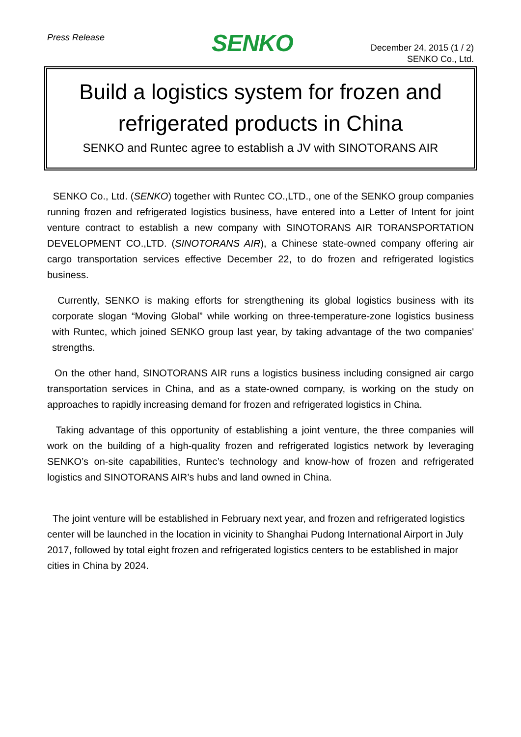Press Release
SENKO
December 24, 2015 (1 / 2)
SENKO Co., Ltd.
Build a logistics system for frozen and refrigerated products in China
SENKO and Runtec agree to establish a JV with SINOTORANS AIR
SENKO Co., Ltd. (SENKO) together with Runtec CO.,LTD., one of the SENKO group companies running frozen and refrigerated logistics business, have entered into a Letter of Intent for joint venture contract to establish a new company with SINOTORANS AIR TORANSPORTATION DEVELOPMENT CO.,LTD. (SINOTORANS AIR), a Chinese state-owned company offering air cargo transportation services effective December 22, to do frozen and refrigerated logistics business.
Currently, SENKO is making efforts for strengthening its global logistics business with its corporate slogan “Moving Global” while working on three-temperature-zone logistics business with Runtec, which joined SENKO group last year, by taking advantage of the two companies' strengths.
On the other hand, SINOTORANS AIR runs a logistics business including consigned air cargo transportation services in China, and as a state-owned company, is working on the study on approaches to rapidly increasing demand for frozen and refrigerated logistics in China.
Taking advantage of this opportunity of establishing a joint venture, the three companies will work on the building of a high-quality frozen and refrigerated logistics network by leveraging SENKO’s on-site capabilities, Runtec’s technology and know-how of frozen and refrigerated logistics and SINOTORANS AIR’s hubs and land owned in China.
The joint venture will be established in February next year, and frozen and refrigerated logistics center will be launched in the location in vicinity to Shanghai Pudong International Airport in July 2017, followed by total eight frozen and refrigerated logistics centers to be established in major cities in China by 2024.